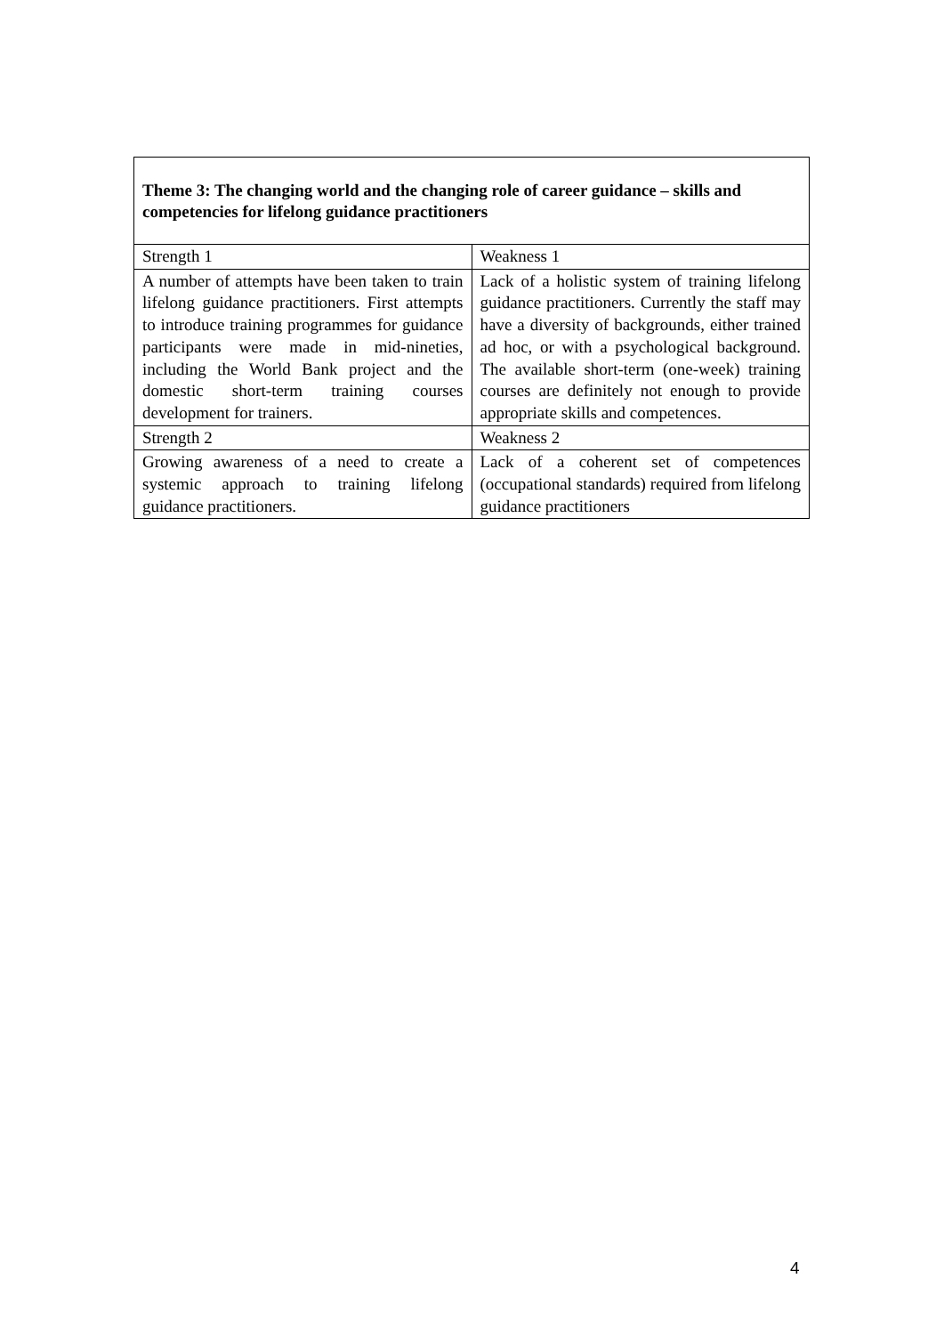| Theme 3: The changing world and the changing role of career guidance – skills and competencies for lifelong guidance practitioners | |
| Strength 1 | Weakness 1 |
| A number of attempts have been taken to train lifelong guidance practitioners. First attempts to introduce training programmes for guidance participants were made in mid-nineties, including the World Bank project and the domestic short-term training courses development for trainers. | Lack of a holistic system of training lifelong guidance practitioners. Currently the staff may have a diversity of backgrounds, either trained ad hoc, or with a psychological background. The available short-term (one-week) training courses are definitely not enough to provide appropriate skills and competences. |
| Strength 2 | Weakness 2 |
| Growing awareness of a need to create a systemic approach to training lifelong guidance practitioners. | Lack of a coherent set of competences (occupational standards) required from lifelong guidance practitioners |
4